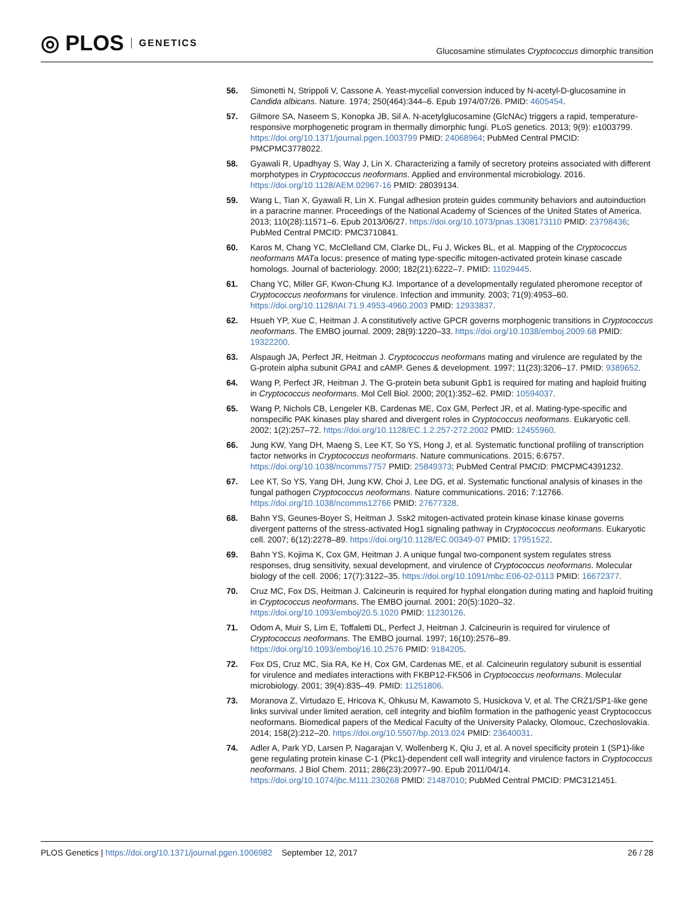◎ PLOS GENETICS
Glucosamine stimulates Cryptococcus dimorphic transition
56. Simonetti N, Strippoli V, Cassone A. Yeast-mycelial conversion induced by N-acetyl-D-glucosamine in Candida albicans. Nature. 1974; 250(464):344–6. Epub 1974/07/26. PMID: 4605454.
57. Gilmore SA, Naseem S, Konopka JB, Sil A. N-acetylglucosamine (GlcNAc) triggers a rapid, temperature-responsive morphogenetic program in thermally dimorphic fungi. PLoS genetics. 2013; 9(9): e1003799. https://doi.org/10.1371/journal.pgen.1003799 PMID: 24068964; PubMed Central PMCID: PMCPMC3778022.
58. Gyawali R, Upadhyay S, Way J, Lin X. Characterizing a family of secretory proteins associated with different morphotypes in Cryptococcus neoformans. Applied and environmental microbiology. 2016. https://doi.org/10.1128/AEM.02967-16 PMID: 28039134.
59. Wang L, Tian X, Gyawali R, Lin X. Fungal adhesion protein guides community behaviors and autoinduction in a paracrine manner. Proceedings of the National Academy of Sciences of the United States of America. 2013; 110(28):11571–6. Epub 2013/06/27. https://doi.org/10.1073/pnas.1308173110 PMID: 23798436; PubMed Central PMCID: PMC3710841.
60. Karos M, Chang YC, McClelland CM, Clarke DL, Fu J, Wickes BL, et al. Mapping of the Cryptococcus neoformans MATa locus: presence of mating type-specific mitogen-activated protein kinase cascade homologs. Journal of bacteriology. 2000; 182(21):6222–7. PMID: 11029445.
61. Chang YC, Miller GF, Kwon-Chung KJ. Importance of a developmentally regulated pheromone receptor of Cryptococcus neoformans for virulence. Infection and immunity. 2003; 71(9):4953–60. https://doi.org/10.1128/IAI.71.9.4953-4960.2003 PMID: 12933837.
62. Hsueh YP, Xue C, Heitman J. A constitutively active GPCR governs morphogenic transitions in Cryptococcus neoformans. The EMBO journal. 2009; 28(9):1220–33. https://doi.org/10.1038/emboj.2009.68 PMID: 19322200.
63. Alspaugh JA, Perfect JR, Heitman J. Cryptococcus neoformans mating and virulence are regulated by the G-protein alpha subunit GPA1 and cAMP. Genes & development. 1997; 11(23):3206–17. PMID: 9389652.
64. Wang P, Perfect JR, Heitman J. The G-protein beta subunit Gpb1 is required for mating and haploid fruiting in Cryptococcus neoformans. Mol Cell Biol. 2000; 20(1):352–62. PMID: 10594037.
65. Wang P, Nichols CB, Lengeler KB, Cardenas ME, Cox GM, Perfect JR, et al. Mating-type-specific and nonspecific PAK kinases play shared and divergent roles in Cryptococcus neoformans. Eukaryotic cell. 2002; 1(2):257–72. https://doi.org/10.1128/EC.1.2.257-272.2002 PMID: 12455960.
66. Jung KW, Yang DH, Maeng S, Lee KT, So YS, Hong J, et al. Systematic functional profiling of transcription factor networks in Cryptococcus neoformans. Nature communications. 2015; 6:6757. https://doi.org/10.1038/ncomms7757 PMID: 25849373; PubMed Central PMCID: PMCPMC4391232.
67. Lee KT, So YS, Yang DH, Jung KW, Choi J, Lee DG, et al. Systematic functional analysis of kinases in the fungal pathogen Cryptococcus neoformans. Nature communications. 2016; 7:12766. https://doi.org/10.1038/ncomms12766 PMID: 27677328.
68. Bahn YS, Geunes-Boyer S, Heitman J. Ssk2 mitogen-activated protein kinase kinase kinase governs divergent patterns of the stress-activated Hog1 signaling pathway in Cryptococcus neoformans. Eukaryotic cell. 2007; 6(12):2278–89. https://doi.org/10.1128/EC.00349-07 PMID: 17951522.
69. Bahn YS, Kojima K, Cox GM, Heitman J. A unique fungal two-component system regulates stress responses, drug sensitivity, sexual development, and virulence of Cryptococcus neoformans. Molecular biology of the cell. 2006; 17(7):3122–35. https://doi.org/10.1091/mbc.E06-02-0113 PMID: 16672377.
70. Cruz MC, Fox DS, Heitman J. Calcineurin is required for hyphal elongation during mating and haploid fruiting in Cryptococcus neoformans. The EMBO journal. 2001; 20(5):1020–32. https://doi.org/10.1093/emboj/20.5.1020 PMID: 11230126.
71. Odom A, Muir S, Lim E, Toffaletti DL, Perfect J, Heitman J. Calcineurin is required for virulence of Cryptococcus neoformans. The EMBO journal. 1997; 16(10):2576–89. https://doi.org/10.1093/emboj/16.10.2576 PMID: 9184205.
72. Fox DS, Cruz MC, Sia RA, Ke H, Cox GM, Cardenas ME, et al. Calcineurin regulatory subunit is essential for virulence and mediates interactions with FKBP12-FK506 in Cryptococcus neoformans. Molecular microbiology. 2001; 39(4):835–49. PMID: 11251806.
73. Moranova Z, Virtudazo E, Hricova K, Ohkusu M, Kawamoto S, Husickova V, et al. The CRZ1/SP1-like gene links survival under limited aeration, cell integrity and biofilm formation in the pathogenic yeast Cryptococcus neoformans. Biomedical papers of the Medical Faculty of the University Palacky, Olomouc, Czechoslovakia. 2014; 158(2):212–20. https://doi.org/10.5507/bp.2013.024 PMID: 23640031.
74. Adler A, Park YD, Larsen P, Nagarajan V, Wollenberg K, Qiu J, et al. A novel specificity protein 1 (SP1)-like gene regulating protein kinase C-1 (Pkc1)-dependent cell wall integrity and virulence factors in Cryptococcus neoformans. J Biol Chem. 2011; 286(23):20977–90. Epub 2011/04/14. https://doi.org/10.1074/jbc.M111.230268 PMID: 21487010; PubMed Central PMCID: PMC3121451.
PLOS Genetics | https://doi.org/10.1371/journal.pgen.1006982 September 12, 2017 26 / 28